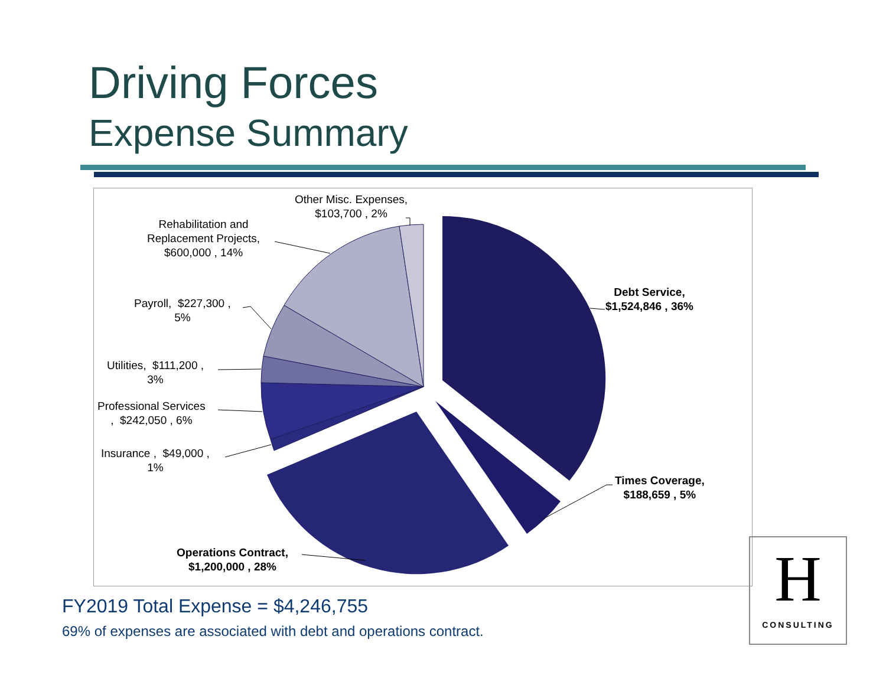Driving Forces
Expense Summary
Other Misc. Expenses,
$103,700 , 2%
Rehabilitation and
Replacement Projects,
$600,000 , 14%
Debt Service,
$1,524,846 , 36%
Payroll, $227,300 ,
5%
Utilities, $111,200 ,
3%
Professional Services
, $242,050 , 6%
Insurance , $49,000 ,
1%
Times Coverage,
$188,659 , 5%
Operations Contract,
$1,200,000 , 28%
FY2019 Total Expense = $4,246,755
69% of expenses are associated with debt and operations contract.
H
CONSULTING